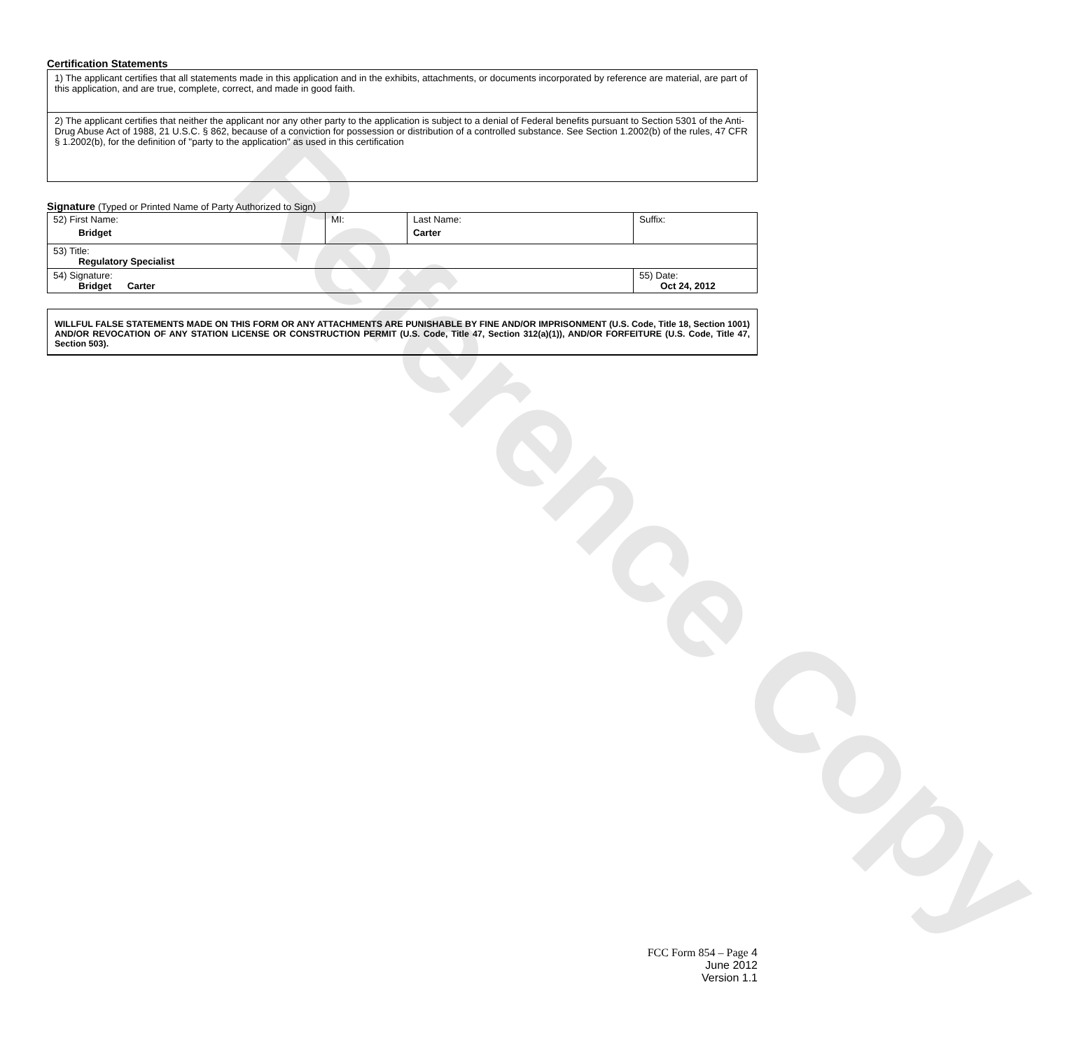Reference Copy
Certification Statements
1) The applicant certifies that all statements made in this application and in the exhibits, attachments, or documents incorporated by reference are material, are part of this application, and are true, complete, correct, and made in good faith.
2) The applicant certifies that neither the applicant nor any other party to the application is subject to a denial of Federal benefits pursuant to Section 5301 of the Anti-Drug Abuse Act of 1988, 21 U.S.C. § 862, because of a conviction for possession or distribution of a controlled substance. See Section 1.2002(b) of the rules, 47 CFR § 1.2002(b), for the definition of "party to the application" as used in this certification
Signature (Typed or Printed Name of Party Authorized to Sign)
| 52) First Name: Bridget | MI: | Last Name: Carter | Suffix: |
| 53) Title: Regulatory Specialist | | | |
| 54) Signature: Bridget Carter | | | 55) Date: Oct 24, 2012 |
WILLFUL FALSE STATEMENTS MADE ON THIS FORM OR ANY ATTACHMENTS ARE PUNISHABLE BY FINE AND/OR IMPRISONMENT (U.S. Code, Title 18, Section 1001) AND/OR REVOCATION OF ANY STATION LICENSE OR CONSTRUCTION PERMIT (U.S. Code, Title 47, Section 312(a)(1)), AND/OR FORFEITURE (U.S. Code, Title 47, Section 503).
FCC Form 854 – Page 4
June 2012
Version 1.1